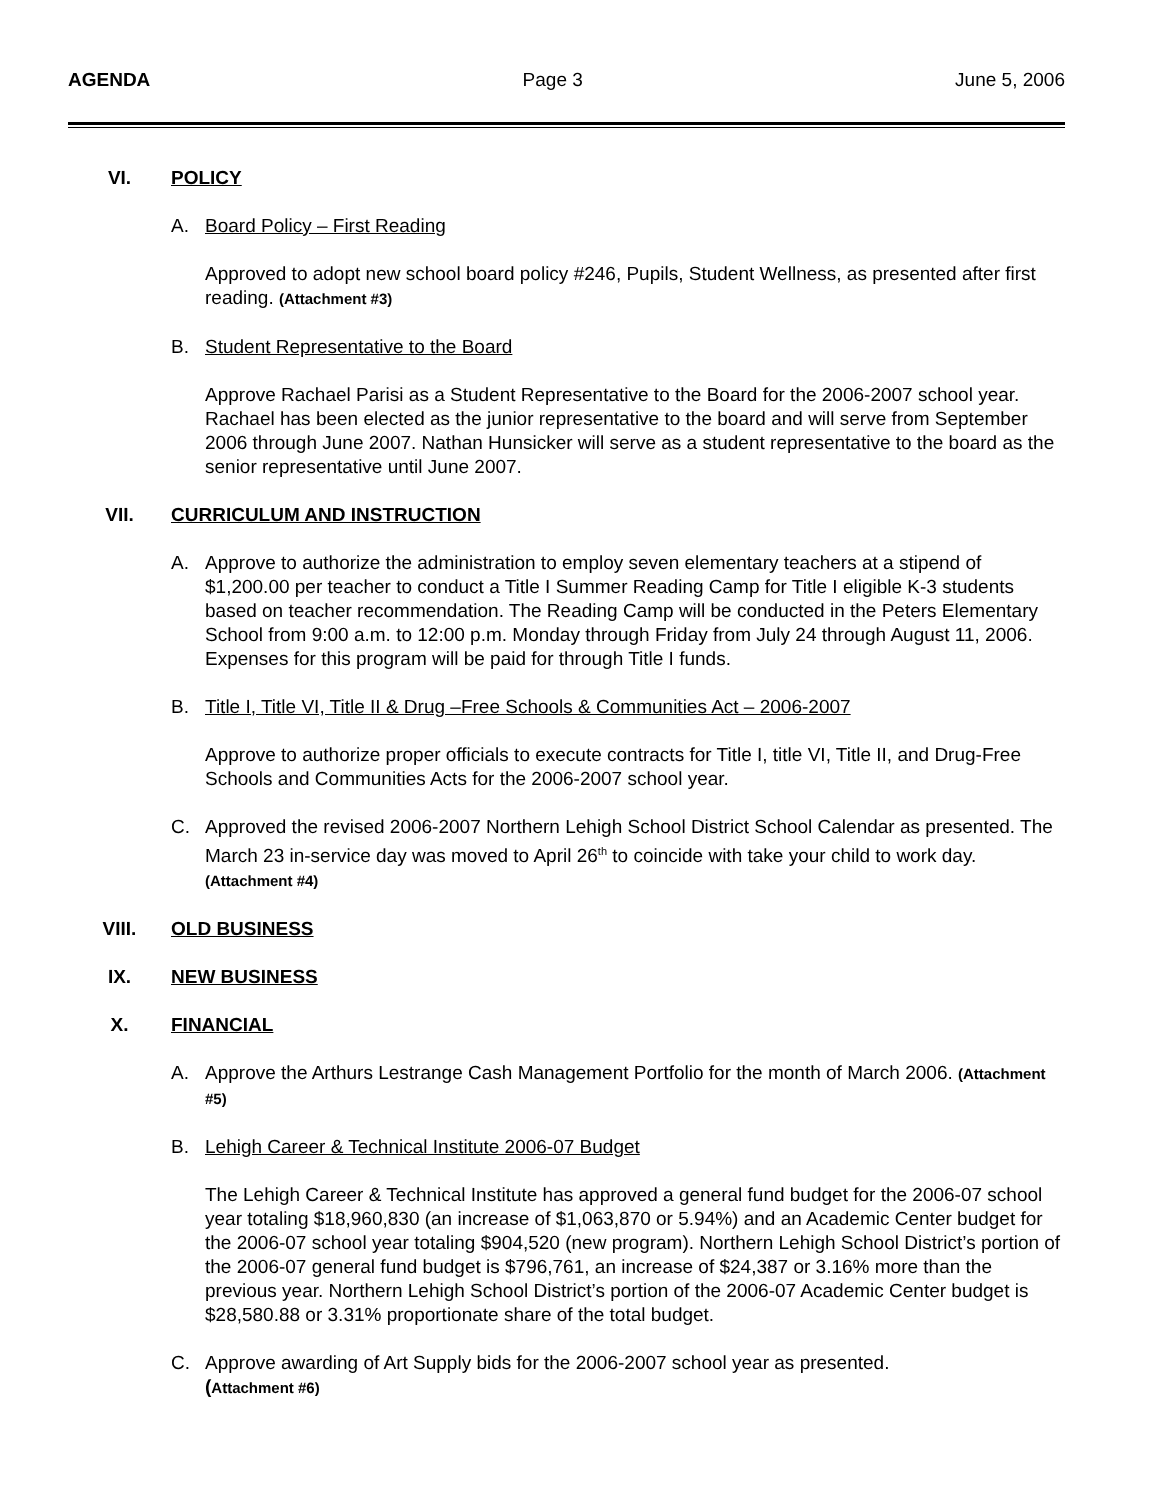AGENDA Page 3 June 5, 2006
VI. POLICY
A. Board Policy – First Reading
Approved to adopt new school board policy #246, Pupils, Student Wellness, as presented after first reading. (Attachment #3)
B. Student Representative to the Board
Approve Rachael Parisi as a Student Representative to the Board for the 2006-2007 school year. Rachael has been elected as the junior representative to the board and will serve from September 2006 through June 2007. Nathan Hunsicker will serve as a student representative to the board as the senior representative until June 2007.
VII. CURRICULUM AND INSTRUCTION
A. Approve to authorize the administration to employ seven elementary teachers at a stipend of $1,200.00 per teacher to conduct a Title I Summer Reading Camp for Title I eligible K-3 students based on teacher recommendation. The Reading Camp will be conducted in the Peters Elementary School from 9:00 a.m. to 12:00 p.m. Monday through Friday from July 24 through August 11, 2006. Expenses for this program will be paid for through Title I funds.
B. Title I, Title VI, Title II & Drug –Free Schools & Communities Act – 2006-2007
Approve to authorize proper officials to execute contracts for Title I, title VI, Title II, and Drug-Free Schools and Communities Acts for the 2006-2007 school year.
C. Approved the revised 2006-2007 Northern Lehigh School District School Calendar as presented. The March 23 in-service day was moved to April 26<sup>th</sup> to coincide with take your child to work day. (Attachment #4)
VIII. OLD BUSINESS
IX. NEW BUSINESS
X. FINANCIAL
A. Approve the Arthurs Lestrange Cash Management Portfolio for the month of March 2006. (Attachment #5)
B. Lehigh Career & Technical Institute 2006-07 Budget
The Lehigh Career & Technical Institute has approved a general fund budget for the 2006-07 school year totaling $18,960,830 (an increase of $1,063,870 or 5.94%) and an Academic Center budget for the 2006-07 school year totaling $904,520 (new program). Northern Lehigh School District’s portion of the 2006-07 general fund budget is $796,761, an increase of $24,387 or 3.16% more than the previous year. Northern Lehigh School District’s portion of the 2006-07 Academic Center budget is $28,580.88 or 3.31% proportionate share of the total budget.
C. Approve awarding of Art Supply bids for the 2006-2007 school year as presented.
(Attachment #6)